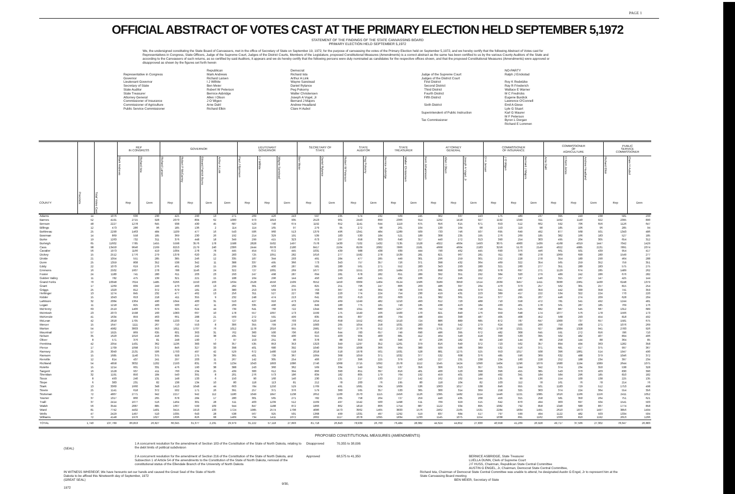PAGE 1
OFFICIAL ABSTRACT OF VOTES CAST AT THE PRIMARY ELECTION HELD SEPTEMBER 5,1972
STATEMENT OF THE FINDINGS OF THE STATE CANVASSING BOARD
PRIMARY ELECTION HELD SEPTEMBER 5,1972
We, the undersigned constituting the State Board of Canvassers, met in the office of Secretary of State on September 19, 1972, for the purpose of canvassing the votes of the Primary Election held on September 5,1972, and we hereby certify that the following Abstract of Votes cast for Representatives in Congress, State Officers, Judge of the Supreme Court, Judges of the District Courts, Members of the Legislature, proposed Constitutional Measures (Amendments) is a correct abstract as the same has been certified to us by the various County Auditors of the State and according to the Canvassers of such returns, as so certified by said Auditors, it appears and we do hereby certify that the following persons were duly nominated as candidates for the respective offices shown, and that the proposed Constitutional Measures (Amendments) were approved or disapproved as shown by the figures set forth herein
Representative in Congress
Governor
Lieutenant Governor
Secretary of State
State Auditor
State Treasurer
Attorney General
Commissioner of Insurance
Commissioner of Agriculture
Public Service Commissioner
Republican
Mark Andrews
Richard Larsen
I J Wilhite
Ben Meier
Robert W Peterson
Bernice Asbridge
Allen I Olson
J O Wigen
Arne Dahl
Richard Elkin
Democrat
Richard Ista
Arthur A Link
Wayne Sanstead
Daniel Rylance
Peg Pokorny
Walter Christensen
Joseph A Vogel, Jr
Bernard J Majors
Andrew Headland
Clare H Aubol
Judge of the Supreme Court
Judges of the District Court
First District
Second District
Third District
Fourth District
Fifth District
Sixth District
Superintendent of Public Instruction
Tax Commissioner
NO-PARTY
Ralph J Erickstad
Roy K Redetzke
Ray R Friederich
Wallace E Warner
M C Fredricks
Eugene Burdick
Lawrence O'Connell
Emil A Giese
Lyle G Stuart
Karl G Maurer
M F Peterson
Byron L Dorgan
Richard E Lommen
| | | | REP IN CONGRESS | | GOVERNOR | | | | LIEUTENANT GOVERNOR | | | SECRETARY OF STATE | | STATE AUDITOR | | STATE TREASURER | | ATTORNEY GENERAL | | | COMMISSIONER OF INSURANCE | | | COMMISSIONER OF AGRICULTURE | | | PUBLIC SERVICE COMMISSIONER | |
| --- | --- | --- | --- | --- | --- | --- | --- | --- | --- | --- | --- | --- | --- | --- | --- | --- | --- | --- | --- | --- | --- | --- | --- | --- | --- | --- | --- | --- |
| | | | Mark Andrews | Richard Ista | Richard Larsen | Robert P McCarney | Edward Patrick Burns | Arthur A Link | Paul J Bjornson | I J Wilhite | Wayne Sanstead | Ben Meier | Daniel Rylance | Robert W Peterson | Peg Pokorny | Bernice Asbridge | Walter Christensen | Kent Johanneson | Allen I Olson | Joseph A Vogel, Jr | D H Jensen | J O Wigen | Bernard J Majors | Arne Dahl | H Kent Jones | Andrew Headland | Richard Elkin | Clare H Aubol |
| COUNTY | Precincts | Total Votes Cast | Rep | Dem | Rep | Rep | Dem | Dem | Rep | Rep | Dem | Rep | Dem | Rep | Dem | Rep | Dem | Rep | Rep | Dem | Rep | Rep | Dem | Rep | Rep | Dem | Rep | Dem |
| Adams | 14 | 1076 | 636 | 230 | 425 | 290 | 13 | 271 | 209 | 426 | 243 | 597 | 235 | 574 | 232 | 569 | 245 | 302 | 337 | 243 | 175 | 489 | 237 | 395 | 249 | 238 | 581 | 233 |
| Barnes | 52 | 4191 | 2715 | 928 | 2070 | 804 | 62 | 1000 | 973 | 1819 | 935 | 2523 | 901 | 2443 | 899 | 2366 | 914 | 1292 | 1418 | 927 | 1192 | 1349 | 911 | 1492 | 1140 | 922 | 2395 | 890 |
| Benson | 48 | 2227 | 1278 | 645 | 938 | 430 | 45 | 687 | 523 | 740 | 674 | 1192 | 652 | 1141 | 644 | 1119 | 675 | 656 | 615 | 671 | 653 | 512 | 662 | 592 | 706 | 656 | 1126 | 647 |
| Billings | 12 | 473 | 286 | 96 | 185 | 136 | 2 | 114 | 114 | 165 | 97 | 279 | 95 | 272 | 98 | 261 | 104 | 130 | 164 | 98 | 153 | 119 | 98 | 185 | 106 | 96 | 285 | 94 |
| Bottineau | 25 | 2290 | 1463 | 484 | 1109 | 477 | 16 | 543 | 506 | 960 | 513 | 1379 | 496 | 1341 | 484 | 1289 | 509 | 733 | 746 | 507 | 695 | 649 | 492 | 877 | 568 | 501 | 1343 | 486 |
| Bowman | 14 | 869 | 558 | 185 | 369 | 230 | 26 | 192 | 214 | 329 | 191 | 539 | 183 | 530 | 184 | 521 | 189 | 308 | 235 | 195 | 276 | 269 | 185 | 382 | 166 | 183 | 527 | 185 |
| Burke | 19 | 1263 | 732 | 311 | 376 | 448 | 18 | 349 | 299 | 415 | 323 | 673 | 297 | 658 | 303 | 640 | 317 | 440 | 272 | 313 | 390 | 254 | 303 | 495 | 204 | 305 | 654 | 312 |
| Burleigh | 65 | 11602 | 7785 | 1455 | 5598 | 3576 | 178 | 1588 | 2828 | 5502 | 1497 | 7578 | 1430 | 7102 | 1432 | 7135 | 1528 | 4022 | 4604 | 1493 | 3075 | 4900 | 1439 | 4168 | 4019 | 1447 | 7042 | 1429 |
| Cass | 98 | 13450 | 9646 | 2169 | 8253 | 2179 | 240 | 2306 | 2444 | 6978 | 2180 | 8417 | 2104 | 8109 | 2082 | 7866 | 2181 | 4668 | 4604 | 2183 | 3256 | 5170 | 2149 | 4022 | 4885 | 2131 | 7891 | 2074 |
| Cavalier | 56 | 1973 | 1166 | 419 | 1004 | 278 | 78 | 445 | 454 | 672 | 445 | 1031 | 439 | 988 | 438 | 939 | 444 | 790 | 462 | 445 | 690 | 376 | 446 | 661 | 501 | 439 | 954 | 417 |
| Dickey | 15 | 2512 | 1776 | 279 | 1378 | 620 | 25 | 283 | 725 | 1051 | 282 | 1616 | 277 | 1582 | 278 | 1539 | 281 | 821 | 967 | 281 | 911 | 780 | 278 | 1069 | 690 | 280 | 1549 | 277 |
| Divide | 21 | 1054 | 551 | 285 | 385 | 246 | 12 | 335 | 187 | 344 | 293 | 491 | 284 | 477 | 285 | 449 | 301 | 296 | 259 | 301 | 252 | 228 | 278 | 354 | 180 | 290 | 464 | 288 |
| Dunn | 25 | 1359 | 808 | 352 | 538 | 342 | 11 | 388 | 337 | 495 | 366 | 773 | 343 | 757 | 357 | 726 | 371 | 398 | 432 | 364 | 469 | 322 | 354 | 565 | 259 | 352 | 759 | 351 |
| Eddy | 22 | 1070 | 619 | 276 | 461 | 240 | 15 | 299 | 239 | 400 | 287 | 581 | 280 | 561 | 271 | 552 | 283 | 343 | 293 | 280 | 321 | 260 | 277 | 351 | 280 | 283 | 575 | 275 |
| Emmons | 16 | 2502 | 1607 | 278 | 788 | 1146 | 24 | 322 | 727 | 1001 | 269 | 1677 | 269 | 1551 | 263 | 1484 | 276 | 898 | 909 | 282 | 978 | 697 | 271 | 1129 | 674 | 285 | 1489 | 262 |
| Foster | 24 | 1180 | 741 | 280 | 611 | 203 | 23 | 293 | 247 | 498 | 287 | 694 | 281 | 678 | 282 | 651 | 289 | 392 | 351 | 292 | 384 | 320 | 279 | 489 | 242 | 286 | 676 | 282 |
| Golden Valley | 11 | 782 | 475 | 139 | 321 | 221 | 15 | 188 | 164 | 296 | 144 | 450 | 143 | 443 | 141 | 432 | 166 | 252 | 246 | 152 | 257 | 197 | 146 | 315 | 167 | 147 | 425 | 144 |
| Grand Forks | 70 | 10048 | 7024 | 1485 | 6266 | 1550 | 163 | 1634 | 2528 | 4556 | 1509 | 6552 | 1450 | 6309 | 1404 | 6124 | 1506 | 3189 | 3950 | 1514 | 2939 | 3457 | 1411 | 3930 | 2961 | 1430 | 6248 | 1379 |
| Grant | 17 | 1269 | 839 | 249 | 470 | 463 | 13 | 282 | 301 | 563 | 255 | 825 | 251 | 796 | 247 | 806 | 263 | 486 | 397 | 264 | 470 | 373 | 257 | 562 | 301 | 257 | 815 | 254 |
| Griggs | 25 | 1320 | 812 | 372 | 679 | 181 | 23 | 380 | 253 | 569 | 370 | 763 | 367 | 746 | 364 | 738 | 370 | 381 | 404 | 370 | 341 | 403 | 359 | 442 | 330 | 358 | 741 | 359 |
| Hettinger | 13 | 1274 | 845 | 232 | 477 | 462 | 13 | 256 | 311 | 527 | 227 | 788 | 220 | 774 | 224 | 754 | 230 | 419 | 431 | 223 | 389 | 417 | 222 | 534 | 322 | 224 | 770 | 220 |
| Kidder | 15 | 1043 | 653 | 218 | 411 | 355 | 9 | 232 | 248 | 474 | 213 | 641 | 202 | 613 | 202 | 603 | 211 | 382 | 361 | 214 | 377 | 295 | 207 | 446 | 274 | 209 | 628 | 204 |
| LaMoure | 32 | 2084 | 1364 | 490 | 1044 | 400 | 31 | 510 | 427 | 916 | 473 | 1264 | 469 | 1249 | 482 | 1210 | 493 | 612 | 720 | 488 | 710 | 558 | 472 | 781 | 541 | 492 | 1244 | 481 |
| Logan | 11 | 1218 | 825 | 183 | 500 | 427 | 11 | 209 | 335 | 490 | 182 | 849 | 180 | 775 | 181 | 743 | 185 | 438 | 423 | 184 | 433 | 401 | 178 | 561 | 287 | 185 | 769 | 176 |
| McHenry | 63 | 2519 | 1406 | 679 | 925 | 624 | 44 | 739 | 641 | 760 | 722 | 1344 | 683 | 1311 | 680 | 1257 | 706 | 742 | 708 | 718 | 811 | 525 | 682 | 887 | 545 | 687 | 1312 | 689 |
| McIntosh | 23 | 2073 | 1598 | 160 | 1083 | 667 | 10 | 178 | 557 | 1097 | 173 | 1599 | 175 | 1549 | 166 | 1500 | 170 | 821 | 840 | 176 | 959 | 648 | 174 | 1077 | 576 | 178 | 1566 | 173 |
| McKenzie | 41 | 1634 | 859 | 463 | 661 | 288 | 21 | 569 | 272 | 591 | 499 | 835 | 464 | 807 | 468 | 764 | 498 | 494 | 390 | 487 | 405 | 408 | 452 | 568 | 293 | 454 | 818 | 492 |
| McLean | 42 | 2818 | 1705 | 668 | 1233 | 714 | 27 | 727 | 623 | 1146 | 703 | 1614 | 658 | 1552 | 662 | 1510 | 724 | 886 | 889 | 685 | 872 | 787 | 647 | 1000 | 737 | 657 | 1581 | 675 |
| Mercer | 15 | 1647 | 1111 | 267 | 710 | 553 | 8 | 306 | 355 | 799 | 278 | 1083 | 265 | 1054 | 258 | 1031 | 283 | 658 | 542 | 279 | 624 | 500 | 266 | 750 | 408 | 271 | 1076 | 269 |
| Morton | 54 | 4982 | 3003 | 953 | 1811 | 1707 | 76 | 1012 | 1178 | 2016 | 955 | 2981 | 927 | 2776 | 912 | 2720 | 969 | 1761 | 1527 | 962 | 1758 | 1321 | 927 | 1884 | 1328 | 941 | 2783 | 926 |
| Mountrail | 57 | 1925 | 869 | 635 | 601 | 363 | 31 | 762 | 360 | 500 | 706 | 816 | 644 | 783 | 657 | 749 | 690 | 486 | 395 | 672 | 482 | 308 | 645 | 591 | 272 | 656 | 786 | 710 |
| Nelson | 35 | 1620 | 1016 | 418 | 835 | 242 | 38 | 435 | 342 | 634 | 400 | 915 | 403 | 904 | 400 | 881 | 412 | 464 | 540 | 418 | 390 | 533 | 395 | 502 | 482 | 407 | 894 | 406 |
| Oliver | 8 | 571 | 376 | 81 | 248 | 190 | 7 | 97 | 153 | 251 | 90 | 378 | 88 | 353 | 83 | 346 | 87 | 236 | 182 | 89 | 240 | 144 | 86 | 258 | 144 | 88 | 364 | 85 |
| Pembina | 42 | 2054 | 1431 | 362 | 1136 | 383 | 50 | 357 | 535 | 853 | 353 | 1323 | 349 | 1297 | 352 | 1261 | 379 | 816 | 640 | 372 | 723 | 562 | 357 | 894 | 494 | 363 | 1282 | 358 |
| Pierce | 17 | 1709 | 1098 | 372 | 846 | 327 | 33 | 398 | 401 | 680 | 392 | 1040 | 369 | 1008 | 366 | 964 | 380 | 509 | 586 | 389 | 532 | 516 | 371 | 681 | 417 | 375 | 997 | 367 |
| Ramsey | 25 | 3040 | 2131 | 506 | 1793 | 497 | 42 | 529 | 672 | 1480 | 518 | 2018 | 518 | 1978 | 501 | 1931 | 528 | 881 | 1275 | 525 | 953 | 1017 | 508 | 396 | 1861 | 514 | 1947 | 490 |
| Ransom | 15 | 1685 | 1140 | 375 | 928 | 275 | 39 | 365 | 401 | 739 | 367 | 1064 | 368 | 1059 | 371 | 1032 | 377 | 532 | 608 | 376 | 485 | 596 | 369 | 632 | 488 | 379 | 1046 | 372 |
| Renville | 12 | 814 | 437 | 241 | 297 | 203 | 11 | 267 | 142 | 305 | 254 | 406 | 237 | 396 | 225 | 379 | 243 | 227 | 231 | 238 | 234 | 160 | 228 | 252 | 188 | 234 | 397 | 234 |
| Richland | 54 | 4858 | 3032 | 1202 | 2193 | 831 | 76 | 1234 | 1043 | 1893 | 1086 | 2746 | 1068 | 2715 | 1092 | 2578 | 1112 | 1545 | 1424 | 1090 | 1404 | 1296 | 1079 | 1680 | 1194 | 1089 | 2644 | 1075 |
| Rolette | 15 | 1214 | 601 | 331 | 476 | 190 | 38 | 388 | 243 | 360 | 362 | 569 | 334 | 549 | 342 | 537 | 356 | 306 | 313 | 357 | 325 | 244 | 342 | 374 | 234 | 350 | 538 | 328 |
| Sargent | 16 | 1528 | 937 | 411 | 760 | 234 | 25 | 439 | 300 | 612 | 394 | 866 | 390 | 851 | 397 | 816 | 401 | 400 | 520 | 398 | 396 | 455 | 385 | 543 | 370 | 403 | 830 | 390 |
| Sheridan | 32 | 1191 | 850 | 184 | 540 | 391 | 8 | 201 | 276 | 573 | 186 | 834 | 182 | 805 | 179 | 764 | 192 | 459 | 401 | 188 | 492 | 341 | 184 | 584 | 296 | 185 | 810 | 182 |
| Sioux | 8 | 493 | 240 | 131 | 148 | 133 | 6 | 150 | 90 | 160 | 140 | 230 | 131 | 217 | 133 | 217 | 142 | 162 | 102 | 144 | 135 | 99 | 136 | 154 | 100 | 138 | 225 | 135 |
| Slope | 6 | 383 | 231 | 82 | 138 | 134 | 10 | 80 | 118 | 113 | 81 | 212 | 78 | 200 | 76 | 195 | 80 | 118 | 104 | 82 | 103 | 112 | 78 | 161 | 76 | 78 | 214 | 76 |
| Stark | 13 | 3360 | 1660 | 348 | 1413 | 1048 | 44 | 663 | 784 | 1250 | 529 | 1769 | 491 | 1681 | 504 | 1609 | 536 | 1063 | 1017 | 538 | 846 | 955 | 501 | 1183 | 729 | 512 | 1753 | 498 |
| Steele | 25 | 1141 | 618 | 372 | 502 | 171 | 26 | 391 | 257 | 371 | 376 | 579 | 360 | 565 | 357 | 533 | 365 | 300 | 314 | 369 | 258 | 325 | 363 | 374 | 224 | 364 | 554 | 356 |
| Stutsman | 72 | 4807 | 2771 | 942 | 2217 | 942 | 112 | 1180 | 1049 | 1847 | 1138 | 2652 | 1100 | 2570 | 1115 | 2456 | 1126 | 1395 | 1482 | 1114 | 1446 | 1221 | 1085 | 1616 | 1166 | 1156 | 2411 | 1052 |
| Towner | 37 | 1317 | 860 | 265 | 678 | 284 | 17 | 280 | 301 | 565 | 271 | 782 | 265 | 758 | 264 | 727 | 259 | 440 | 435 | 268 | 456 | 315 | 258 | 581 | 350 | 264 | 751 | 621 |
| Traill | 37 | 2414 | 1677 | 516 | 1464 | 301 | 28 | 511 | 403 | 1239 | 512 | 1569 | 497 | 1542 | 500 | 1498 | 511 | 709 | 929 | 515 | 642 | 870 | 494 | 903 | 697 | 504 | 1541 | 503 |
| Walsh | 56 | 3544 | 2087 | 885 | 1667 | 599 | 109 | 944 | 847 | 1188 | 872 | 1866 | 862 | 1819 | 866 | 1754 | 887 | 1122 | 934 | 895 | 1082 | 792 | 858 | 1340 | 680 | 867 | 1774 | 858 |
| Ward | 81 | 7742 | 4432 | 1401 | 3415 | 1913 | 133 | 1724 | 1985 | 2574 | 1708 | 4086 | 1473 | 3962 | 1465 | 3833 | 1576 | 2462 | 2165 | 1531 | 2284 | 1834 | 1491 | 2610 | 1873 | 1497 | 3856 | 1494 |
| Wells | 47 | 2429 | 1497 | 510 | 1035 | 643 | 28 | 538 | 567 | 925 | 501 | 1368 | 499 | 1331 | 497 | 1292 | 519 | 837 | 684 | 517 | 797 | 599 | 494 | 1122 | 482 | 503 | 1334 | 504 |
| Williams | 72 | 4148 | 1976 | 1027 | 1636 | 826 | 68 | 1409 | 734 | 1411 | 1072 | 2002 | 1117 | 2078 | 1095 | 1834 | 1233 | 1145 | 1075 | 1154 | 1038 | 891 | 1162 | 1333 | 810 | 1192 | 2013 | 1206 |
| TOTAL | 1,740 | 137,789 | 86,853 | 26,827 | 66,045 | 31,377 | 2,231 | 29,979 | 31,222 | 57,118 | 27,893 | 81,718 | 26,843 | 78,939 | 26,760 | 76,484 | 28,082 | 44,624 | 44,852 | 27,830 | 40,958 | 41,269 | 26,928 | 49,717 | 37,566 | 27,302 | 78,047 | 26,883 |
PROPOSED CONSTITUTIONAL MEASURES (AMENDMENTS)
(SEAL)
1 A concurrent resolution for the amendment of Section 183 of the Constitution of the State of North Dakota, relating to the debt limits of political subdivision
Disapproved 70,355 to 38,006
2 A concurrent resolution for the amendment of Section 216 of the Constitution of the State of North Dakota, and Subsection 1 of Article 54 of the amendments to the Constitution of the State of North Dakota, removal of the constitutional status of the Ellendale Branch of the University of North Dakota
Approved 68,575 to 41,350 BERNICE ASBRIDGE, State Treasurer
LUELLA DUNN, Clerk of Supreme Court
J F HUSS, Chairman, Republican State Central Committee
AUSTIN G ENGEL, Jr, Chairman, Democrat State Central Committee,
IN WITNESS WHEREOF, We have hereunto set our hands and caused the Great Seal of the State of North Dakota to be affixed this Nineteenth day of September, 1972
(GREAT SEAL)
9/30, 1972
Richard Ista, Chairman of Democrat State Central Committee was unable to attend, he designated Austin G Engel, Jr to represent him at the State Canvassing Board meeting
BEN MEIER, Secretary of State